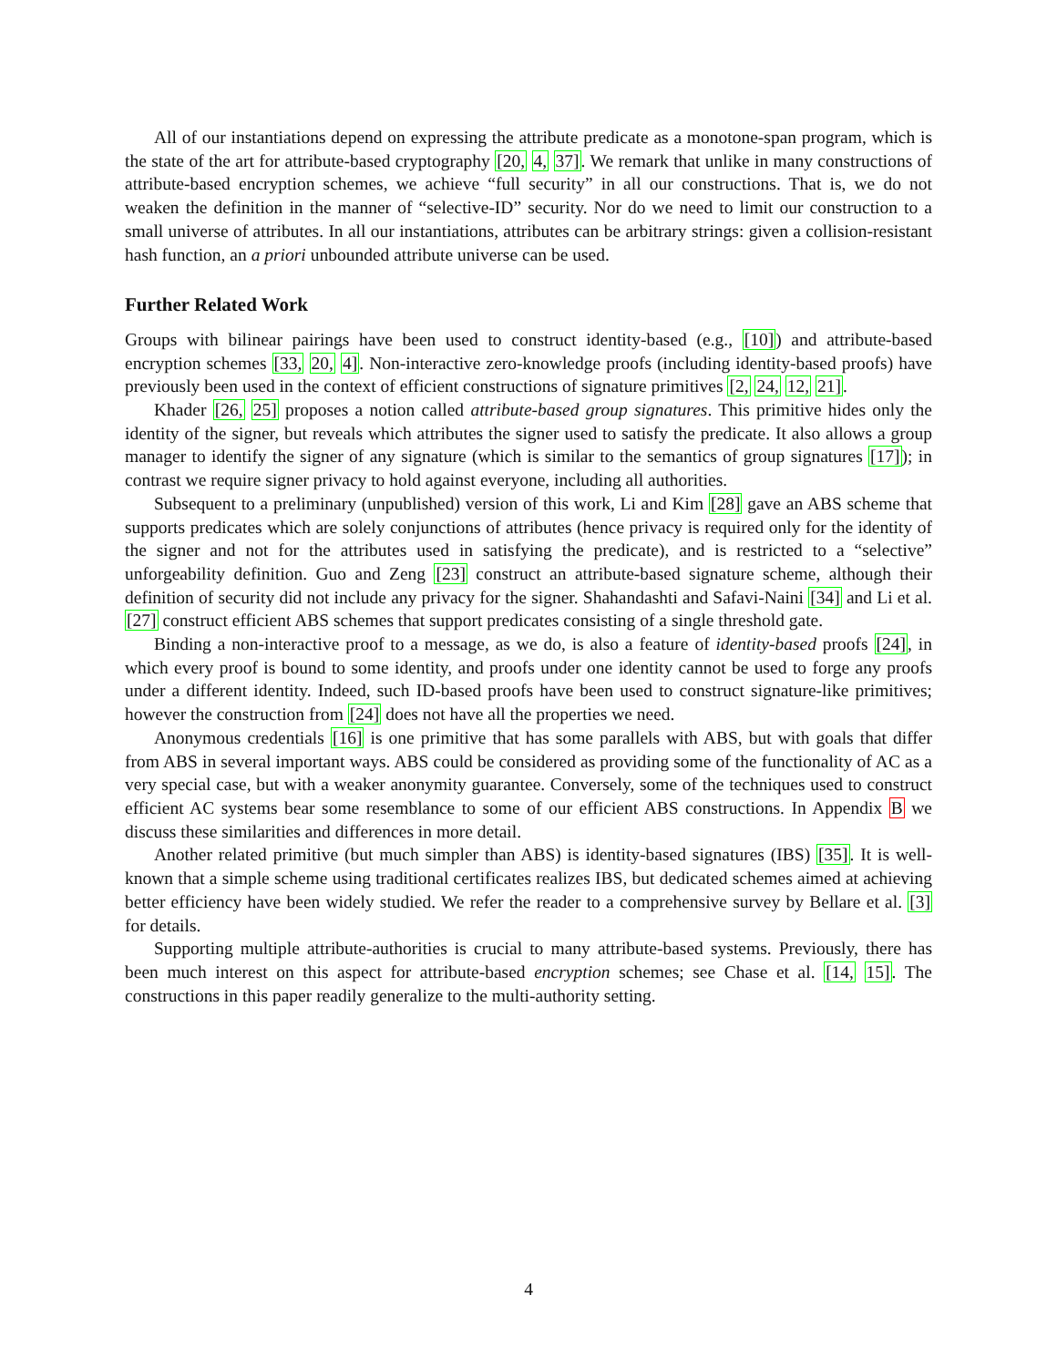All of our instantiations depend on expressing the attribute predicate as a monotone-span program, which is the state of the art for attribute-based cryptography [20, 4, 37]. We remark that unlike in many constructions of attribute-based encryption schemes, we achieve “full security” in all our constructions. That is, we do not weaken the definition in the manner of “selective-ID” security. Nor do we need to limit our construction to a small universe of attributes. In all our instantiations, attributes can be arbitrary strings: given a collision-resistant hash function, an a priori unbounded attribute universe can be used.
Further Related Work
Groups with bilinear pairings have been used to construct identity-based (e.g., [10]) and attribute-based encryption schemes [33, 20, 4]. Non-interactive zero-knowledge proofs (including identity-based proofs) have previously been used in the context of efficient constructions of signature primitives [2, 24, 12, 21].
Khader [26, 25] proposes a notion called attribute-based group signatures. This primitive hides only the identity of the signer, but reveals which attributes the signer used to satisfy the predicate. It also allows a group manager to identify the signer of any signature (which is similar to the semantics of group signatures [17]); in contrast we require signer privacy to hold against everyone, including all authorities.
Subsequent to a preliminary (unpublished) version of this work, Li and Kim [28] gave an ABS scheme that supports predicates which are solely conjunctions of attributes (hence privacy is required only for the identity of the signer and not for the attributes used in satisfying the predicate), and is restricted to a “selective” unforgeability definition. Guo and Zeng [23] construct an attribute-based signature scheme, although their definition of security did not include any privacy for the signer. Shahandashti and Safavi-Naini [34] and Li et al. [27] construct efficient ABS schemes that support predicates consisting of a single threshold gate.
Binding a non-interactive proof to a message, as we do, is also a feature of identity-based proofs [24], in which every proof is bound to some identity, and proofs under one identity cannot be used to forge any proofs under a different identity. Indeed, such ID-based proofs have been used to construct signature-like primitives; however the construction from [24] does not have all the properties we need.
Anonymous credentials [16] is one primitive that has some parallels with ABS, but with goals that differ from ABS in several important ways. ABS could be considered as providing some of the functionality of AC as a very special case, but with a weaker anonymity guarantee. Conversely, some of the techniques used to construct efficient AC systems bear some resemblance to some of our efficient ABS constructions. In Appendix B we discuss these similarities and differences in more detail.
Another related primitive (but much simpler than ABS) is identity-based signatures (IBS) [35]. It is well-known that a simple scheme using traditional certificates realizes IBS, but dedicated schemes aimed at achieving better efficiency have been widely studied. We refer the reader to a comprehensive survey by Bellare et al. [3] for details.
Supporting multiple attribute-authorities is crucial to many attribute-based systems. Previously, there has been much interest on this aspect for attribute-based encryption schemes; see Chase et al. [14, 15]. The constructions in this paper readily generalize to the multi-authority setting.
4